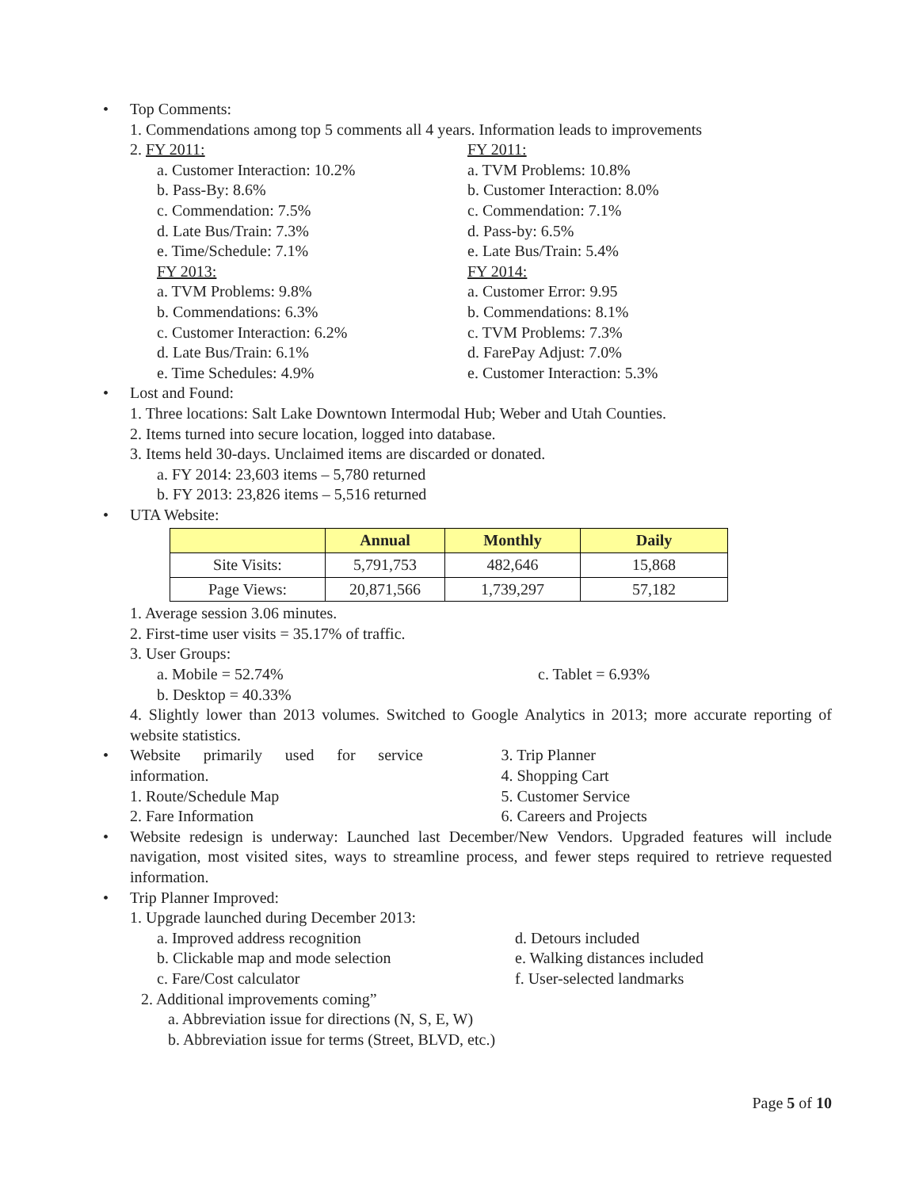• Top Comments:
1. Commendations among top 5 comments all 4 years. Information leads to improvements
2. FY 2011:
a. Customer Interaction: 10.2%
b. Pass-By: 8.6%
c. Commendation: 7.5%
d. Late Bus/Train: 7.3%
e. Time/Schedule: 7.1%
FY 2013:
a. TVM Problems: 9.8%
b. Commendations: 6.3%
c. Customer Interaction: 6.2%
d. Late Bus/Train: 6.1%
e. Time Schedules: 4.9%
FY 2011:
a. TVM Problems: 10.8%
b. Customer Interaction: 8.0%
c. Commendation: 7.1%
d. Pass-by: 6.5%
e. Late Bus/Train: 5.4%
FY 2014:
a. Customer Error: 9.95
b. Commendations: 8.1%
c. TVM Problems: 7.3%
d. FarePay Adjust: 7.0%
e. Customer Interaction: 5.3%
• Lost and Found:
1. Three locations: Salt Lake Downtown Intermodal Hub; Weber and Utah Counties.
2. Items turned into secure location, logged into database.
3. Items held 30-days. Unclaimed items are discarded or donated.
a. FY 2014: 23,603 items – 5,780 returned
b. FY 2013: 23,826 items – 5,516 returned
• UTA Website:
| | Annual | Monthly | Daily |
| --- | --- | --- | --- |
| Site Visits: | 5,791,753 | 482,646 | 15,868 |
| Page Views: | 20,871,566 | 1,739,297 | 57,182 |
1. Average session 3.06 minutes.
2. First-time user visits = 35.17% of traffic.
3. User Groups:
a. Mobile = 52.74% c. Tablet = 6.93%
b. Desktop = 40.33%
4. Slightly lower than 2013 volumes. Switched to Google Analytics in 2013; more accurate reporting of website statistics.
• Website primarily used for service information.
1. Route/Schedule Map
2. Fare Information
3. Trip Planner
4. Shopping Cart
5. Customer Service
6. Careers and Projects
• Website redesign is underway: Launched last December/New Vendors. Upgraded features will include navigation, most visited sites, ways to streamline process, and fewer steps required to retrieve requested information.
• Trip Planner Improved:
1. Upgrade launched during December 2013:
a. Improved address recognition
b. Clickable map and mode selection
c. Fare/Cost calculator
d. Detours included
e. Walking distances included
f. User-selected landmarks
2. Additional improvements coming”
a. Abbreviation issue for directions (N, S, E, W)
b. Abbreviation issue for terms (Street, BLVD, etc.)
Page 5 of 10